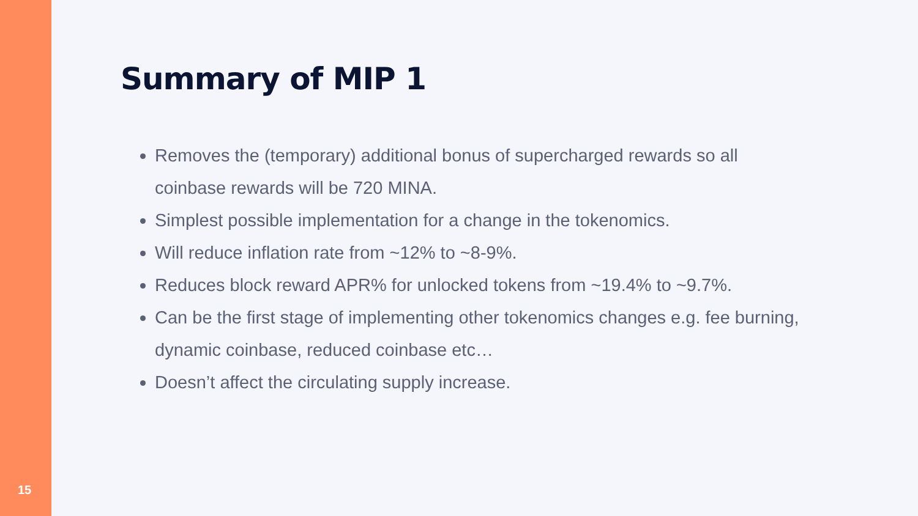Summary of MIP 1
Removes the (temporary) additional bonus of supercharged rewards so all coinbase rewards will be 720 MINA.
Simplest possible implementation for a change in the tokenomics.
Will reduce inflation rate from ~12% to ~8-9%.
Reduces block reward APR% for unlocked tokens from ~19.4% to ~9.7%.
Can be the first stage of implementing other tokenomics changes e.g. fee burning, dynamic coinbase, reduced coinbase etc…
Doesn’t affect the circulating supply increase.
15